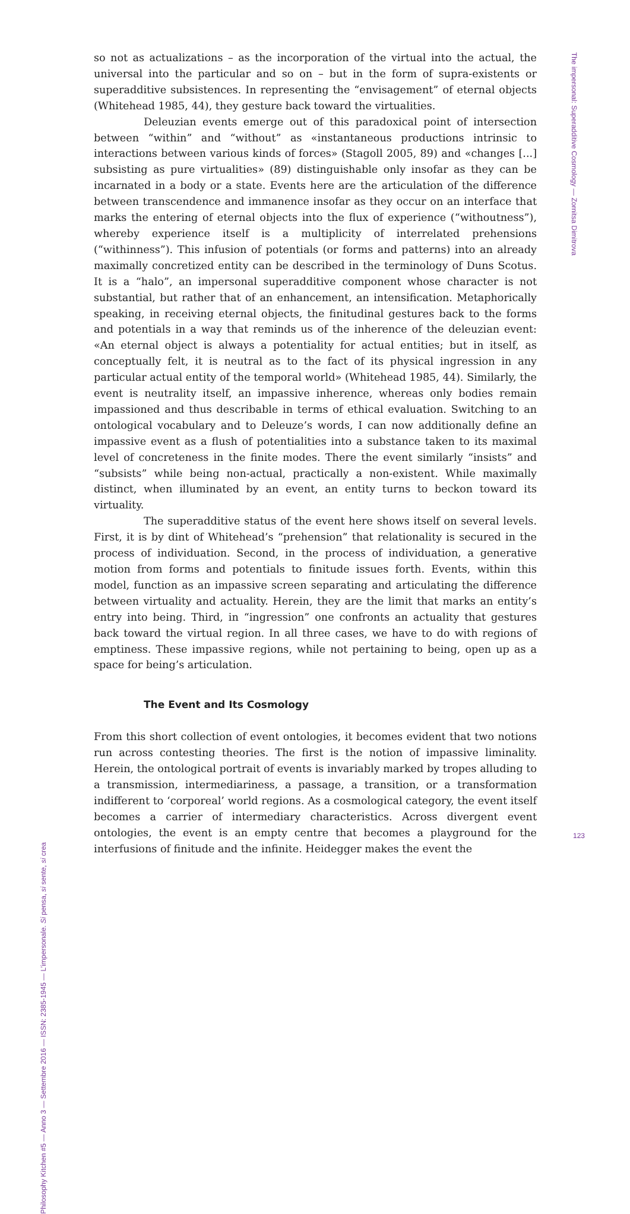so not as actualizations – as the incorporation of the virtual into the actual, the universal into the particular and so on – but in the form of supra-existents or superadditive subsistences. In representing the “envisagement” of eternal objects (Whitehead 1985, 44), they gesture back toward the virtualities.
Deleuzian events emerge out of this paradoxical point of intersection between “within” and “without” as «instantaneous productions intrinsic to interactions between various kinds of forces» (Stagoll 2005, 89) and «changes [...] subsisting as pure virtualities» (89) distinguishable only insofar as they can be incarnated in a body or a state. Events here are the articulation of the difference between transcendence and immanence insofar as they occur on an interface that marks the entering of eternal objects into the flux of experience (“withoutness”), whereby experience itself is a multiplicity of interrelated prehensions (“withinness”). This infusion of potentials (or forms and patterns) into an already maximally concretized entity can be described in the terminology of Duns Scotus. It is a “halo”, an impersonal superadditive component whose character is not substantial, but rather that of an enhancement, an intensification. Metaphorically speaking, in receiving eternal objects, the finitudinal gestures back to the forms and potentials in a way that reminds us of the inherence of the deleuzian event: «An eternal object is always a potentiality for actual entities; but in itself, as conceptually felt, it is neutral as to the fact of its physical ingression in any particular actual entity of the temporal world» (Whitehead 1985, 44). Similarly, the event is neutrality itself, an impassive inherence, whereas only bodies remain impassioned and thus describable in terms of ethical evaluation. Switching to an ontological vocabulary and to Deleuze’s words, I can now additionally define an impassive event as a flush of potentialities into a substance taken to its maximal level of concreteness in the finite modes. There the event similarly “insists” and “subsists” while being non-actual, practically a non-existent. While maximally distinct, when illuminated by an event, an entity turns to beckon toward its virtuality.
The superadditive status of the event here shows itself on several levels. First, it is by dint of Whitehead’s “prehension” that relationality is secured in the process of individuation. Second, in the process of individuation, a generative motion from forms and potentials to finitude issues forth. Events, within this model, function as an impassive screen separating and articulating the difference between virtuality and actuality. Herein, they are the limit that marks an entity’s entry into being. Third, in “ingression” one confronts an actuality that gestures back toward the virtual region. In all three cases, we have to do with regions of emptiness. These impassive regions, while not pertaining to being, open up as a space for being’s articulation.
The Event and Its Cosmology
From this short collection of event ontologies, it becomes evident that two notions run across contesting theories. The first is the notion of impassive liminality. Herein, the ontological portrait of events is invariably marked by tropes alluding to a transmission, intermediariness, a passage, a transition, or a transformation indifferent to ‘corporeal’ world regions. As a cosmological category, the event itself becomes a carrier of intermediary characteristics. Across divergent event ontologies, the event is an empty centre that becomes a playground for the interfusions of finitude and the infinite. Heidegger makes the event the
The impersonal: Superadditive Cosmology — Zornitsa Dimitrova
Philosophy Kitchen #5 — Anno 3 — Settembre 2016 — ISSN: 2385-1945 — L’impersonale. Si pensa, si sente, si crea
123